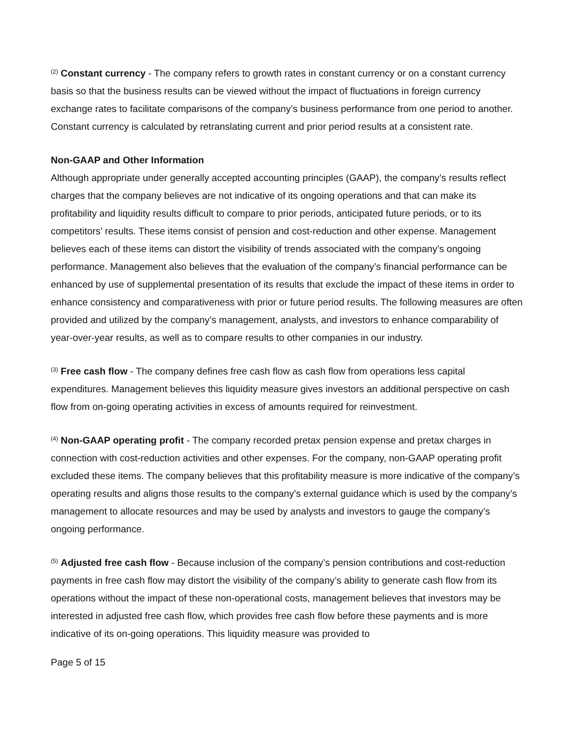<sup>(2)</sup> Constant currency - The company refers to growth rates in constant currency or on a constant currency basis so that the business results can be viewed without the impact of fluctuations in foreign currency exchange rates to facilitate comparisons of the company’s business performance from one period to another. Constant currency is calculated by retranslating current and prior period results at a consistent rate.
Non-GAAP and Other Information
Although appropriate under generally accepted accounting principles (GAAP), the company’s results reflect charges that the company believes are not indicative of its ongoing operations and that can make its profitability and liquidity results difficult to compare to prior periods, anticipated future periods, or to its competitors’ results. These items consist of pension and cost-reduction and other expense. Management believes each of these items can distort the visibility of trends associated with the company’s ongoing performance. Management also believes that the evaluation of the company’s financial performance can be enhanced by use of supplemental presentation of its results that exclude the impact of these items in order to enhance consistency and comparativeness with prior or future period results. The following measures are often provided and utilized by the company’s management, analysts, and investors to enhance comparability of year-over-year results, as well as to compare results to other companies in our industry.
<sup>(3)</sup> Free cash flow - The company defines free cash flow as cash flow from operations less capital expenditures. Management believes this liquidity measure gives investors an additional perspective on cash flow from on-going operating activities in excess of amounts required for reinvestment.
<sup>(4)</sup> Non-GAAP operating profit - The company recorded pretax pension expense and pretax charges in connection with cost-reduction activities and other expenses. For the company, non-GAAP operating profit excluded these items. The company believes that this profitability measure is more indicative of the company’s operating results and aligns those results to the company’s external guidance which is used by the company’s management to allocate resources and may be used by analysts and investors to gauge the company’s ongoing performance.
<sup>(5)</sup> Adjusted free cash flow - Because inclusion of the company’s pension contributions and cost-reduction payments in free cash flow may distort the visibility of the company’s ability to generate cash flow from its operations without the impact of these non-operational costs, management believes that investors may be interested in adjusted free cash flow, which provides free cash flow before these payments and is more indicative of its on-going operations. This liquidity measure was provided to
Page 5 of 15